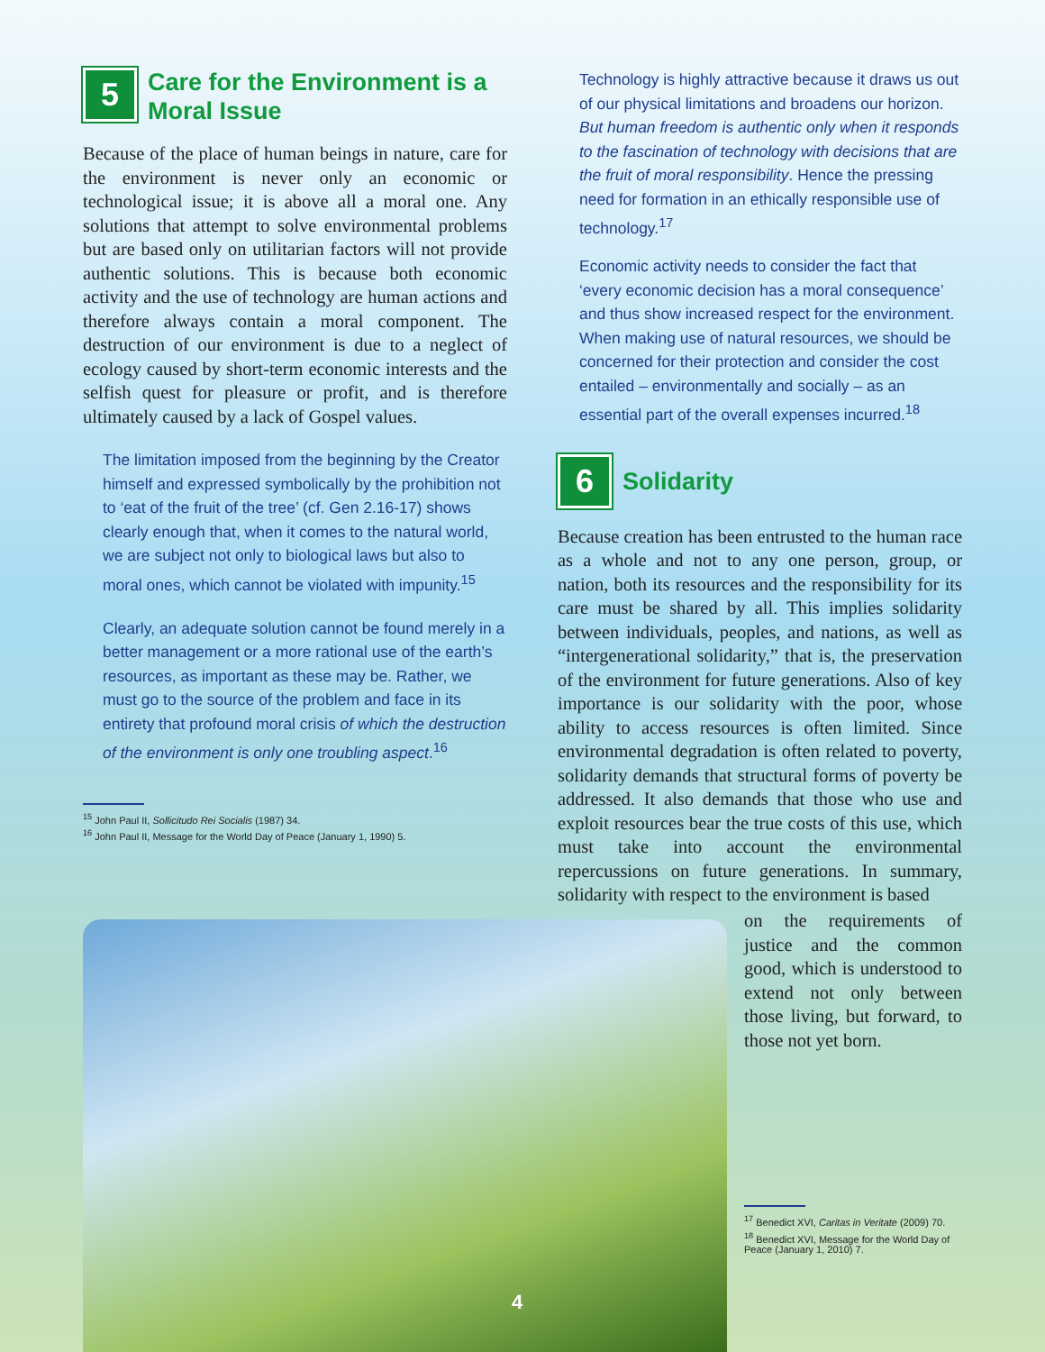5 Care for the Environment is a Moral Issue
Because of the place of human beings in nature, care for the environment is never only an economic or technological issue; it is above all a moral one. Any solutions that attempt to solve environmental problems but are based only on utilitarian factors will not provide authentic solutions. This is because both economic activity and the use of technology are human actions and therefore always contain a moral component. The destruction of our environment is due to a neglect of ecology caused by short-term economic interests and the selfish quest for pleasure or profit, and is therefore ultimately caused by a lack of Gospel values.
The limitation imposed from the beginning by the Creator himself and expressed symbolically by the prohibition not to ‘eat of the fruit of the tree’ (cf. Gen 2.16-17) shows clearly enough that, when it comes to the natural world, we are subject not only to biological laws but also to moral ones, which cannot be violated with impunity.<sup>15</sup>
Clearly, an adequate solution cannot be found merely in a better management or a more rational use of the earth’s resources, as important as these may be. Rather, we must go to the source of the problem and face in its entirety that profound moral crisis of which the destruction of the environment is only one troubling aspect.<sup>16</sup>
<sup>15</sup> John Paul II, Sollicitudo Rei Socialis (1987) 34.
<sup>16</sup> John Paul II, Message for the World Day of Peace (January 1, 1990) 5.
Technology is highly attractive because it draws us out of our physical limitations and broadens our horizon. But human freedom is authentic only when it responds to the fascination of technology with decisions that are the fruit of moral responsibility. Hence the pressing need for formation in an ethically responsible use of technology.<sup>17</sup>
Economic activity needs to consider the fact that ‘every economic decision has a moral consequence’ and thus show increased respect for the environment. When making use of natural resources, we should be concerned for their protection and consider the cost entailed – environmentally and socially – as an essential part of the overall expenses incurred.<sup>18</sup>
6 Solidarity
Because creation has been entrusted to the human race as a whole and not to any one person, group, or nation, both its resources and the responsibility for its care must be shared by all. This implies solidarity between individuals, peoples, and nations, as well as “intergenerational solidarity,” that is, the preservation of the environment for future generations. Also of key importance is our solidarity with the poor, whose ability to access resources is often limited. Since environmental degradation is often related to poverty, solidarity demands that structural forms of poverty be addressed. It also demands that those who use and exploit resources bear the true costs of this use, which must take into account the environmental repercussions on future generations. In summary, solidarity with respect to the environment is based
on the requirements of justice and the common good, which is understood to extend not only between those living, but forward, to those not yet born.
<sup>17</sup> Benedict XVI, Caritas in Veritate (2009) 70.
<sup>18</sup> Benedict XVI, Message for the World Day of Peace (January 1, 2010) 7.
4